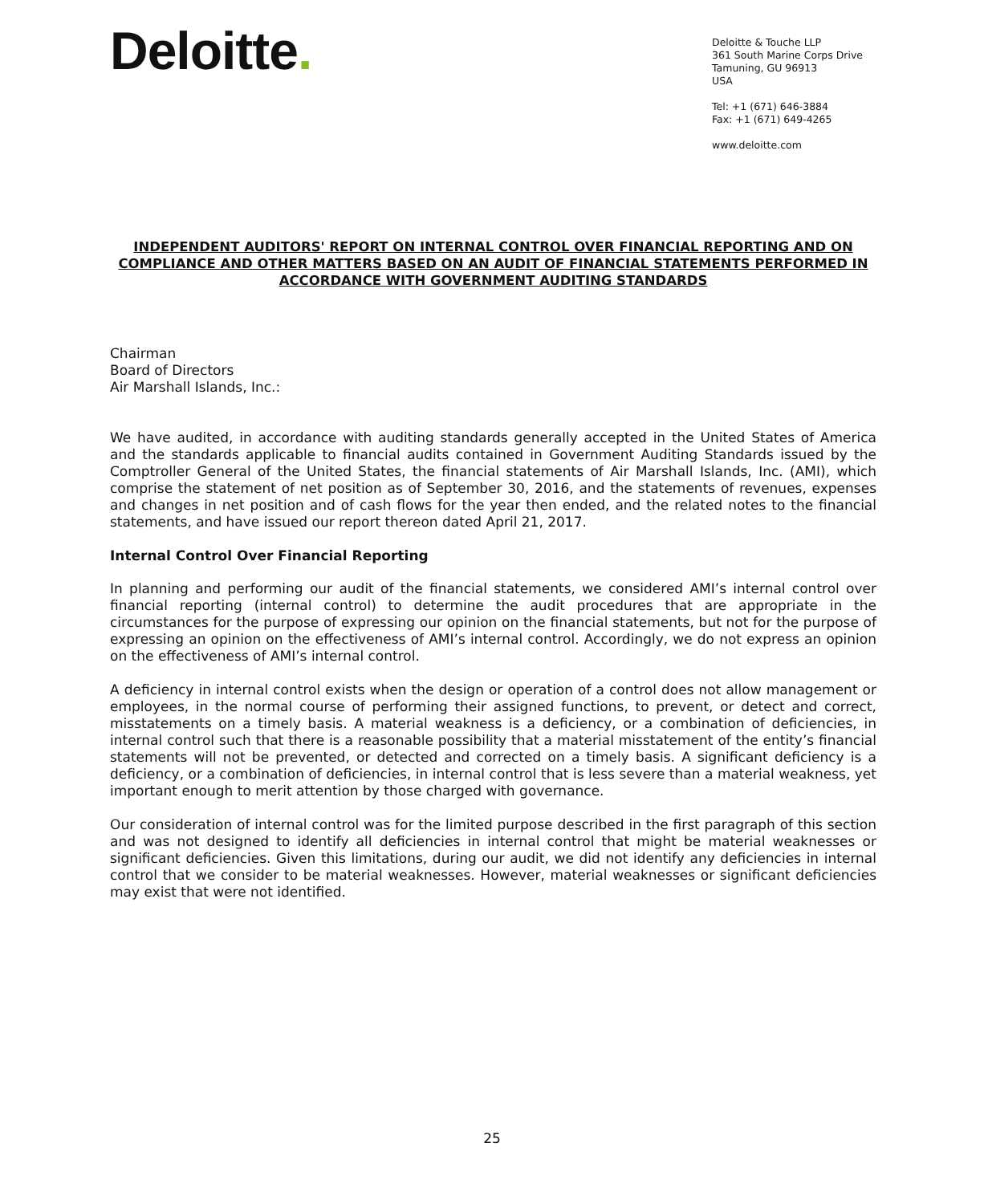Deloitte.
Deloitte & Touche LLP
361 South Marine Corps Drive
Tamuning, GU 96913
USA
Tel: +1 (671) 646-3884
Fax: +1 (671) 649-4265
www.deloitte.com
INDEPENDENT AUDITORS' REPORT ON INTERNAL CONTROL OVER FINANCIAL REPORTING AND ON COMPLIANCE AND OTHER MATTERS BASED ON AN AUDIT OF FINANCIAL STATEMENTS PERFORMED IN ACCORDANCE WITH GOVERNMENT AUDITING STANDARDS
Chairman
Board of Directors
Air Marshall Islands, Inc.:
We have audited, in accordance with auditing standards generally accepted in the United States of America and the standards applicable to financial audits contained in Government Auditing Standards issued by the Comptroller General of the United States, the financial statements of Air Marshall Islands, Inc. (AMI), which comprise the statement of net position as of September 30, 2016, and the statements of revenues, expenses and changes in net position and of cash flows for the year then ended, and the related notes to the financial statements, and have issued our report thereon dated April 21, 2017.
Internal Control Over Financial Reporting
In planning and performing our audit of the financial statements, we considered AMI’s internal control over financial reporting (internal control) to determine the audit procedures that are appropriate in the circumstances for the purpose of expressing our opinion on the financial statements, but not for the purpose of expressing an opinion on the effectiveness of AMI’s internal control. Accordingly, we do not express an opinion on the effectiveness of AMI’s internal control.
A deficiency in internal control exists when the design or operation of a control does not allow management or employees, in the normal course of performing their assigned functions, to prevent, or detect and correct, misstatements on a timely basis. A material weakness is a deficiency, or a combination of deficiencies, in internal control such that there is a reasonable possibility that a material misstatement of the entity’s financial statements will not be prevented, or detected and corrected on a timely basis. A significant deficiency is a deficiency, or a combination of deficiencies, in internal control that is less severe than a material weakness, yet important enough to merit attention by those charged with governance.
Our consideration of internal control was for the limited purpose described in the first paragraph of this section and was not designed to identify all deficiencies in internal control that might be material weaknesses or significant deficiencies. Given this limitations, during our audit, we did not identify any deficiencies in internal control that we consider to be material weaknesses. However, material weaknesses or significant deficiencies may exist that were not identified.
25